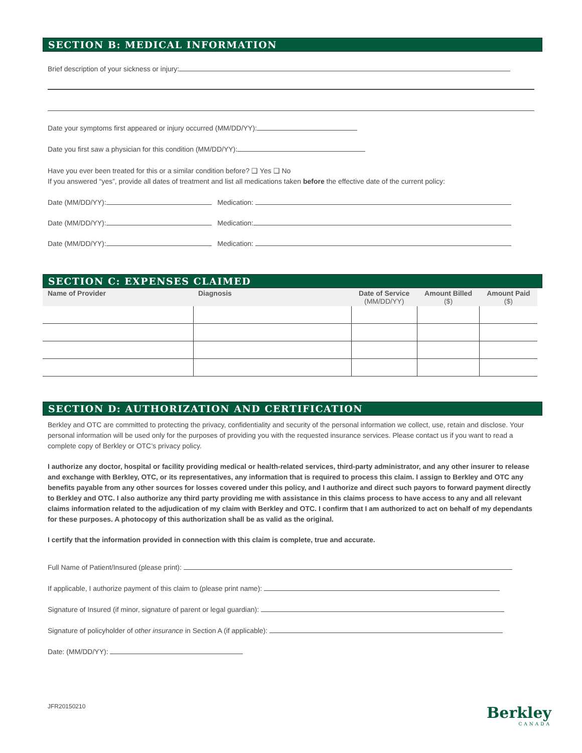SECTION B: MEDICAL INFORMATION
Brief description of your sickness or injury:
Date your symptoms first appeared or injury occurred (MM/DD/YY):
Date you first saw a physician for this condition (MM/DD/YY):
Have you ever been treated for this or a similar condition before? ❑ Yes ❑ No
If you answered “yes”, provide all dates of treatment and list all medications taken before the effective date of the current policy:
Date (MM/DD/YY): Medication:
Date (MM/DD/YY): Medication:
Date (MM/DD/YY): Medication:
SECTION C: EXPENSES CLAIMED
| Name of Provider | Diagnosis | Date of Service (MM/DD/YY) | Amount Billed ($) | Amount Paid ($) |
| --- | --- | --- | --- | --- |
SECTION D: AUTHORIZATION AND CERTIFICATION
Berkley and OTC are committed to protecting the privacy, confidentiality and security of the personal information we collect, use, retain and disclose. Your personal information will be used only for the purposes of providing you with the requested insurance services. Please contact us if you want to read a complete copy of Berkley or OTC’s privacy policy.
I authorize any doctor, hospital or facility providing medical or health-related services, third-party administrator, and any other insurer to release and exchange with Berkley, OTC, or its representatives, any information that is required to process this claim. I assign to Berkley and OTC any benefits payable from any other sources for losses covered under this policy, and I authorize and direct such payors to forward payment directly to Berkley and OTC. I also authorize any third party providing me with assistance in this claims process to have access to any and all relevant claims information related to the adjudication of my claim with Berkley and OTC. I confirm that I am authorized to act on behalf of my dependants for these purposes. A photocopy of this authorization shall be as valid as the original.
I certify that the information provided in connection with this claim is complete, true and accurate.
Full Name of Patient/Insured (please print):
If applicable, I authorize payment of this claim to (please print name):
Signature of Insured (if minor, signature of parent or legal guardian):
Signature of policyholder of other insurance in Section A (if applicable):
Date: (MM/DD/YY):
JFR20150210
Berkley
CANADA